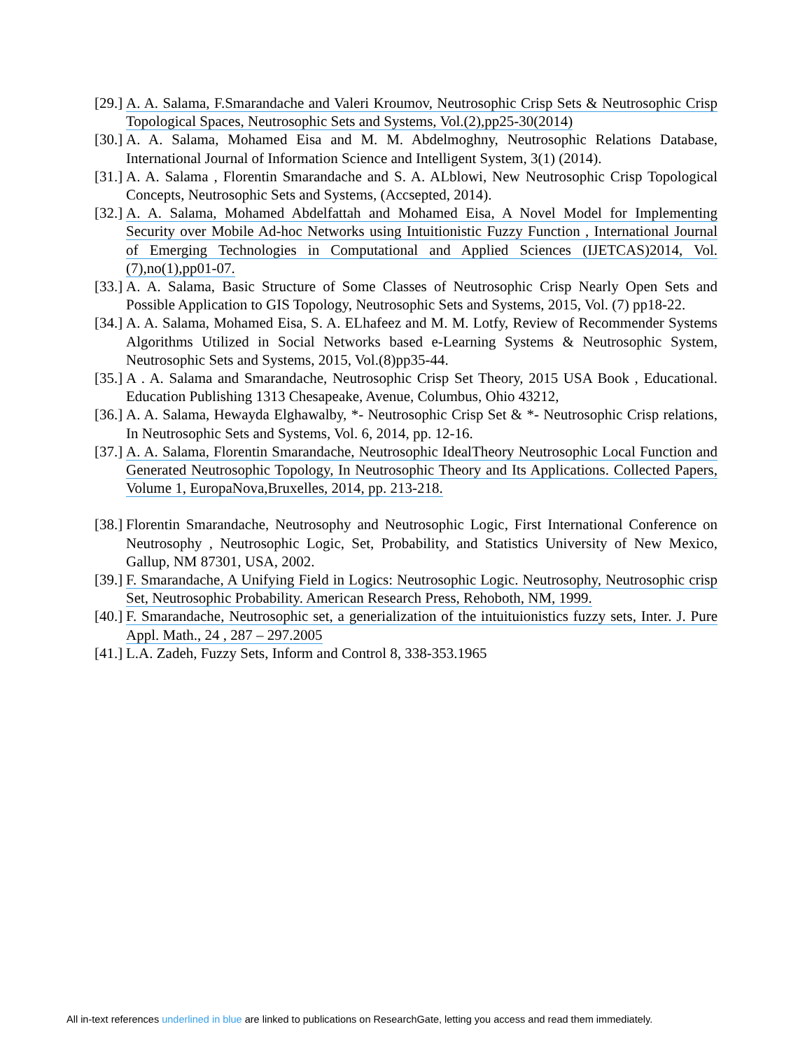[29.]
A. A. Salama, F.Smarandache and Valeri Kroumov, Neutrosophic Crisp Sets & Neutrosophic Crisp Topological Spaces, Neutrosophic Sets and Systems, Vol.(2),pp25-30(2014)
[30.]
A. A. Salama, Mohamed Eisa and M. M. Abdelmoghny, Neutrosophic Relations Database, International Journal of Information Science and Intelligent System, 3(1) (2014).
[31.]
A. A. Salama , Florentin Smarandache and S. A. ALblowi, New Neutrosophic Crisp Topological Concepts, Neutrosophic Sets and Systems, (Accsepted, 2014).
[32.]
A. A. Salama, Mohamed Abdelfattah and Mohamed Eisa, A Novel Model for Implementing Security over Mobile Ad-hoc Networks using Intuitionistic Fuzzy Function , International Journal of Emerging Technologies in Computational and Applied Sciences (IJETCAS)2014, Vol.(7),no(1),pp01-07.
[33.]
A. A. Salama, Basic Structure of Some Classes of Neutrosophic Crisp Nearly Open Sets and Possible Application to GIS Topology, Neutrosophic Sets and Systems, 2015, Vol. (7) pp18-22.
[34.]
A. A. Salama, Mohamed Eisa, S. A. ELhafeez and M. M. Lotfy, Review of Recommender Systems Algorithms Utilized in Social Networks based e-Learning Systems & Neutrosophic System, Neutrosophic Sets and Systems, 2015, Vol.(8)pp35-44.
[35.]
A . A. Salama and Smarandache, Neutrosophic Crisp Set Theory, 2015 USA Book , Educational. Education Publishing 1313 Chesapeake, Avenue, Columbus, Ohio 43212,
[36.]
A. A. Salama, Hewayda Elghawalby, *- Neutrosophic Crisp Set & *- Neutrosophic Crisp relations, In Neutrosophic Sets and Systems, Vol. 6, 2014, pp. 12-16.
[37.]
A. A. Salama, Florentin Smarandache, Neutrosophic IdealTheory Neutrosophic Local Function and Generated Neutrosophic Topology, In Neutrosophic Theory and Its Applications. Collected Papers, Volume 1, EuropaNova,Bruxelles, 2014, pp. 213-218.
[38.]
Florentin Smarandache, Neutrosophy and Neutrosophic Logic, First International Conference on Neutrosophy , Neutrosophic Logic, Set, Probability, and Statistics University of New Mexico, Gallup, NM 87301, USA, 2002.
[39.]
F. Smarandache, A Unifying Field in Logics: Neutrosophic Logic. Neutrosophy, Neutrosophic crisp Set, Neutrosophic Probability. American Research Press, Rehoboth, NM, 1999.
[40.]
F. Smarandache, Neutrosophic set, a generialization of the intuituionistics fuzzy sets, Inter. J. Pure Appl. Math., 24 , 287 – 297.2005
[41.]
L.A. Zadeh, Fuzzy Sets, Inform and Control 8, 338-353.1965
All in-text references underlined in blue are linked to publications on ResearchGate, letting you access and read them immediately.